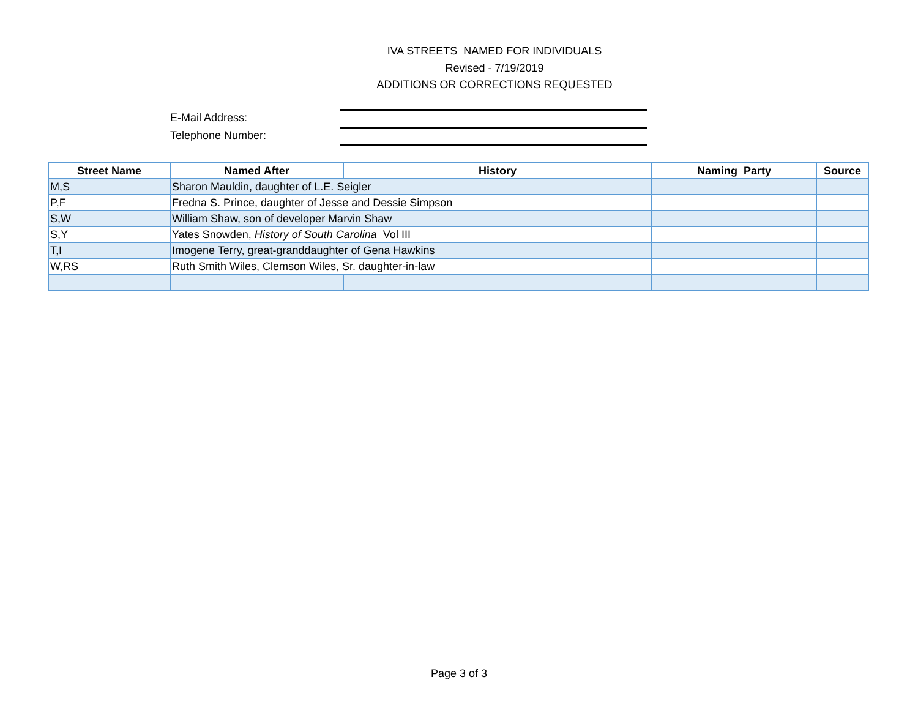IVA STREETS NAMED FOR INDIVIDUALS
Revised - 7/19/2019
ADDITIONS OR CORRECTIONS REQUESTED
E-Mail Address:
Telephone Number:
| Street Name | Named After | History | Naming Party | Source |
| --- | --- | --- | --- | --- |
| M,S | Sharon Mauldin, daughter of L.E. Seigler | | | |
| P,F | Fredna S. Prince, daughter of Jesse and Dessie Simpson | | | |
| S,W | William Shaw, son of developer Marvin Shaw | | | |
| S,Y | Yates Snowden, History of South Carolina Vol III | | | |
| T,I | Imogene Terry, great-granddaughter of Gena Hawkins | | | |
| W,RS | Ruth Smith Wiles, Clemson Wiles, Sr. daughter-in-law | | | |
Page 3 of 3